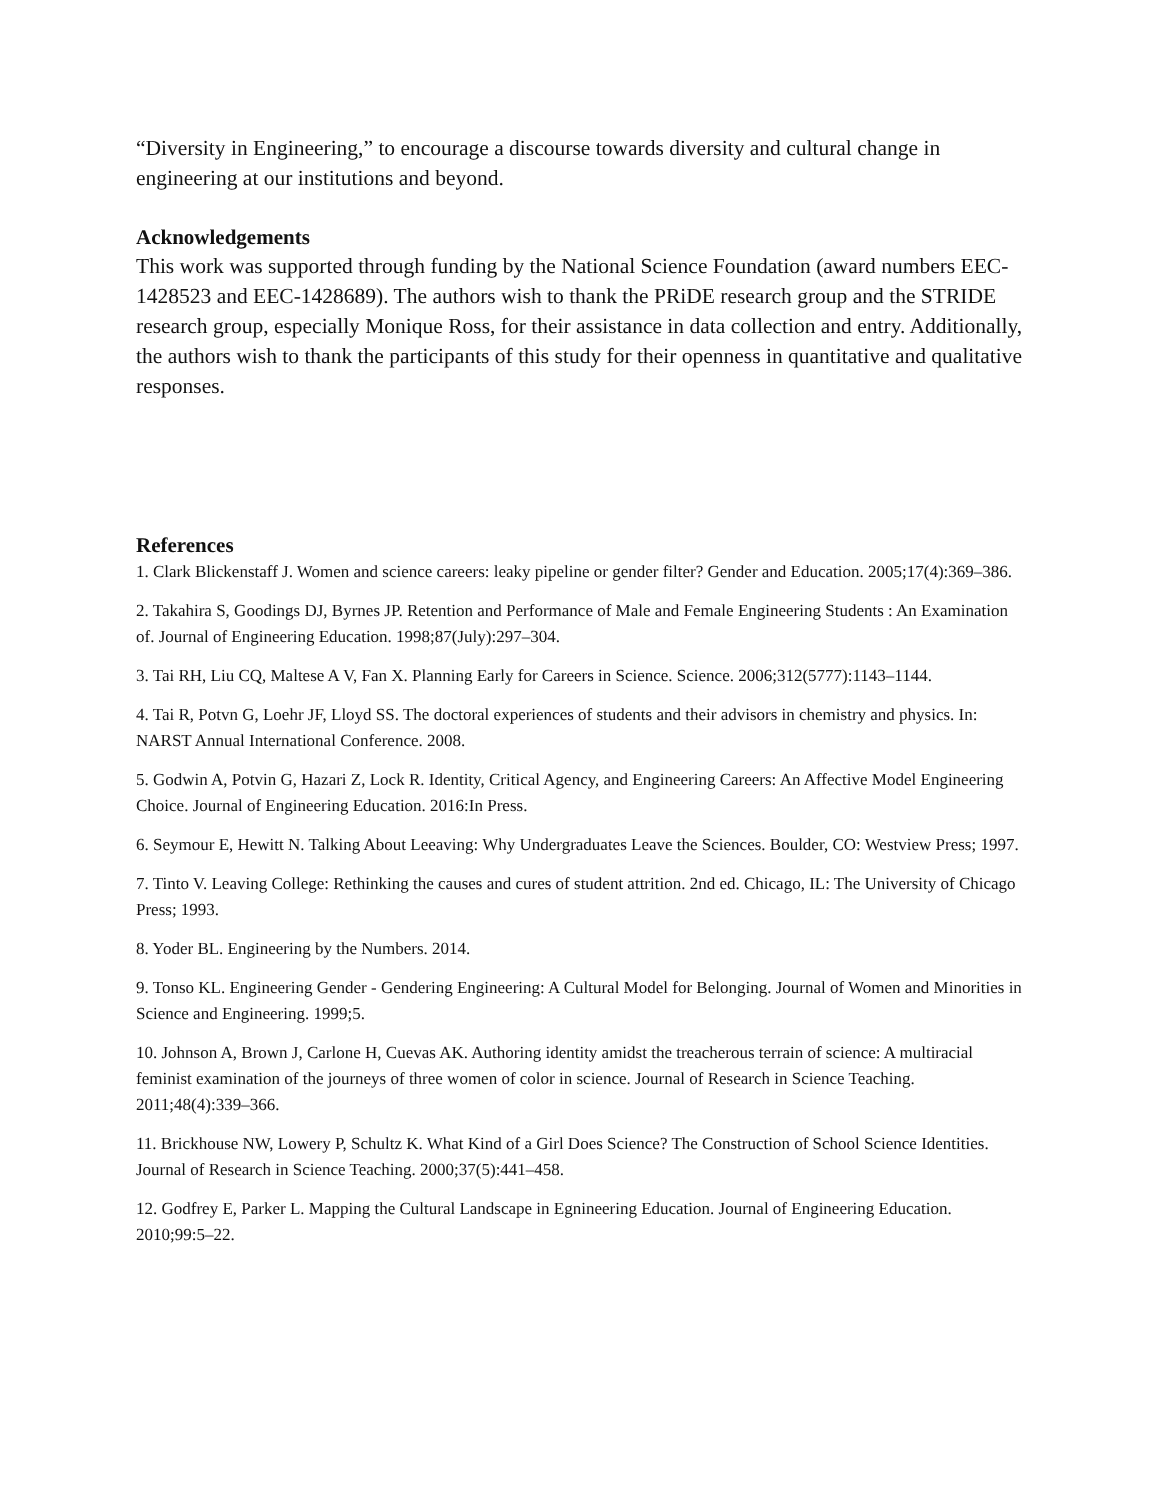“Diversity in Engineering,” to encourage a discourse towards diversity and cultural change in engineering at our institutions and beyond.
Acknowledgements
This work was supported through funding by the National Science Foundation (award numbers EEC-1428523 and EEC-1428689). The authors wish to thank the PRiDE research group and the STRIDE research group, especially Monique Ross, for their assistance in data collection and entry. Additionally, the authors wish to thank the participants of this study for their openness in quantitative and qualitative responses.
References
1. Clark Blickenstaff J. Women and science careers: leaky pipeline or gender filter? Gender and Education. 2005;17(4):369–386.
2. Takahira S, Goodings DJ, Byrnes JP. Retention and Performance of Male and Female Engineering Students : An Examination of. Journal of Engineering Education. 1998;87(July):297–304.
3. Tai RH, Liu CQ, Maltese A V, Fan X. Planning Early for Careers in Science. Science. 2006;312(5777):1143–1144.
4. Tai R, Potvn G, Loehr JF, Lloyd SS. The doctoral experiences of students and their advisors in chemistry and physics. In: NARST Annual International Conference. 2008.
5. Godwin A, Potvin G, Hazari Z, Lock R. Identity, Critical Agency, and Engineering Careers: An Affective Model Engineering Choice. Journal of Engineering Education. 2016:In Press.
6. Seymour E, Hewitt N. Talking About Leeaving: Why Undergraduates Leave the Sciences. Boulder, CO: Westview Press; 1997.
7. Tinto V. Leaving College: Rethinking the causes and cures of student attrition. 2nd ed. Chicago, IL: The University of Chicago Press; 1993.
8. Yoder BL. Engineering by the Numbers. 2014.
9. Tonso KL. Engineering Gender - Gendering Engineering: A Cultural Model for Belonging. Journal of Women and Minorities in Science and Engineering. 1999;5.
10. Johnson A, Brown J, Carlone H, Cuevas AK. Authoring identity amidst the treacherous terrain of science: A multiracial feminist examination of the journeys of three women of color in science. Journal of Research in Science Teaching. 2011;48(4):339–366.
11. Brickhouse NW, Lowery P, Schultz K. What Kind of a Girl Does Science? The Construction of School Science Identities. Journal of Research in Science Teaching. 2000;37(5):441–458.
12. Godfrey E, Parker L. Mapping the Cultural Landscape in Egnineering Education. Journal of Engineering Education. 2010;99:5–22.